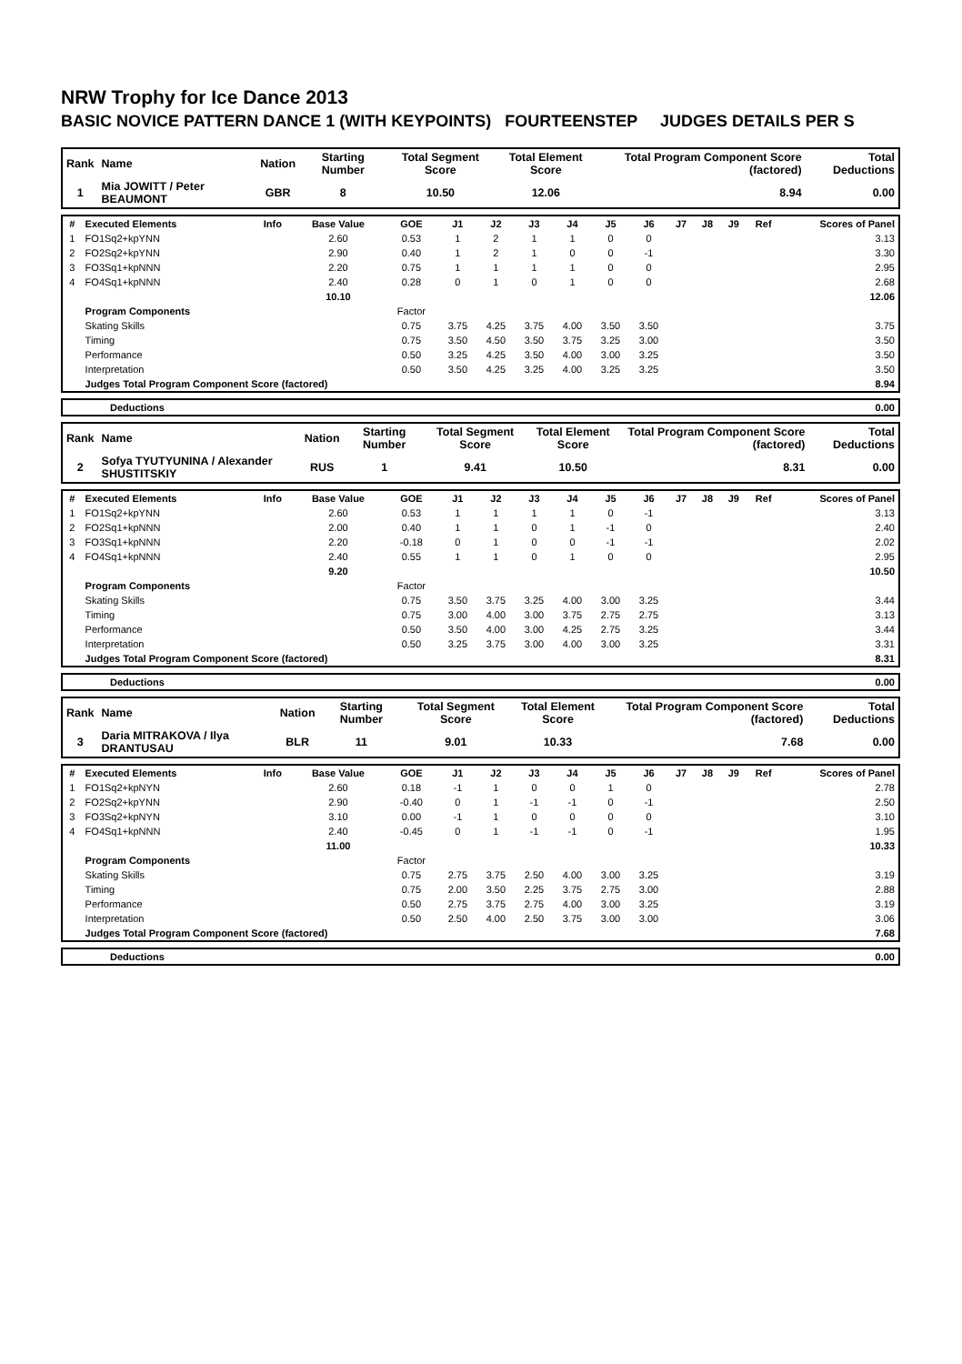NRW Trophy for Ice Dance 2013
BASIC NOVICE PATTERN DANCE 1 (WITH KEYPOINTS) FOURTEENSTEP JUDGES DETAILS PER S
| Rank | Name | Nation | Starting Number | Total Segment Score | Total Element Score | Total Program Component Score (factored) | Total Deductions |
| --- | --- | --- | --- | --- | --- | --- | --- |
| 1 | Mia JOWITT / Peter BEAUMONT | GBR | 8 | 10.50 | 12.06 | 8.94 | 0.00 |
| # | Executed Elements | Info | Base Value | GOE | J1 | J2 | J3 | J4 | J5 | J6 | J7 | J8 | J9 | Ref | Scores of Panel |
| --- | --- | --- | --- | --- | --- | --- | --- | --- | --- | --- | --- | --- | --- | --- | --- |
| 1 | FO1Sq2+kpYNN | | 2.60 | 0.53 | 1 | 2 | 1 | 1 | 0 | 0 | | | | | 3.13 |
| 2 | FO2Sq2+kpYNN | | 2.90 | 0.40 | 1 | 2 | 1 | 0 | 0 | -1 | | | | | 3.30 |
| 3 | FO3Sq1+kpNNN | | 2.20 | 0.75 | 1 | 1 | 1 | 1 | 0 | 0 | | | | | 2.95 |
| 4 | FO4Sq1+kpNNN | | 2.40 | 0.28 | 0 | 1 | 0 | 1 | 0 | 0 | | | | | 2.68 |
| | | | 10.10 | | | | | | | | | | | | 12.06 |
| | Program Components | | | Factor | | | | | | | | | | | |
| | Skating Skills | | | 0.75 | 3.75 | 4.25 | 3.75 | 4.00 | 3.50 | 3.50 | | | | | 3.75 |
| | Timing | | | 0.75 | 3.50 | 4.50 | 3.50 | 3.75 | 3.25 | 3.00 | | | | | 3.50 |
| | Performance | | | 0.50 | 3.25 | 4.25 | 3.50 | 4.00 | 3.00 | 3.25 | | | | | 3.50 |
| | Interpretation | | | 0.50 | 3.50 | 4.25 | 3.25 | 4.00 | 3.25 | 3.25 | | | | | 3.50 |
| | Judges Total Program Component Score (factored) | | | | | | | | | | | | | | 8.94 |
| | Deductions | 0.00 |
| Rank | Name | Nation | Starting Number | Total Segment Score | Total Element Score | Total Program Component Score (factored) | Total Deductions |
| --- | --- | --- | --- | --- | --- | --- | --- |
| 2 | Sofya TYUTYUNINA / Alexander SHUSTITSKIY | RUS | 1 | 9.41 | 10.50 | 8.31 | 0.00 |
| # | Executed Elements | Info | Base Value | GOE | J1 | J2 | J3 | J4 | J5 | J6 | J7 | J8 | J9 | Ref | Scores of Panel |
| --- | --- | --- | --- | --- | --- | --- | --- | --- | --- | --- | --- | --- | --- | --- | --- |
| 1 | FO1Sq2+kpYNN | | 2.60 | 0.53 | 1 | 1 | 1 | 1 | 0 | -1 | | | | | 3.13 |
| 2 | FO2Sq1+kpNNN | | 2.00 | 0.40 | 1 | 1 | 0 | 1 | -1 | 0 | | | | | 2.40 |
| 3 | FO3Sq1+kpNNN | | 2.20 | -0.18 | 0 | 1 | 0 | 0 | -1 | -1 | | | | | 2.02 |
| 4 | FO4Sq1+kpNNN | | 2.40 | 0.55 | 1 | 1 | 0 | 1 | 0 | 0 | | | | | 2.95 |
| | | | 9.20 | | | | | | | | | | | | 10.50 |
| | Program Components | | | Factor | | | | | | | | | | | |
| | Skating Skills | | | 0.75 | 3.50 | 3.75 | 3.25 | 4.00 | 3.00 | 3.25 | | | | | 3.44 |
| | Timing | | | 0.75 | 3.00 | 4.00 | 3.00 | 3.75 | 2.75 | 2.75 | | | | | 3.13 |
| | Performance | | | 0.50 | 3.50 | 4.00 | 3.00 | 4.25 | 2.75 | 3.25 | | | | | 3.44 |
| | Interpretation | | | 0.50 | 3.25 | 3.75 | 3.00 | 4.00 | 3.00 | 3.25 | | | | | 3.31 |
| | Judges Total Program Component Score (factored) | | | | | | | | | | | | | | 8.31 |
| | Deductions | 0.00 |
| Rank | Name | Nation | Starting Number | Total Segment Score | Total Element Score | Total Program Component Score (factored) | Total Deductions |
| --- | --- | --- | --- | --- | --- | --- | --- |
| 3 | Daria MITRAKOVA / Ilya DRANTUSAU | BLR | 11 | 9.01 | 10.33 | 7.68 | 0.00 |
| # | Executed Elements | Info | Base Value | GOE | J1 | J2 | J3 | J4 | J5 | J6 | J7 | J8 | J9 | Ref | Scores of Panel |
| --- | --- | --- | --- | --- | --- | --- | --- | --- | --- | --- | --- | --- | --- | --- | --- |
| 1 | FO1Sq2+kpNYN | | 2.60 | 0.18 | -1 | 1 | 0 | 0 | 1 | 0 | | | | | 2.78 |
| 2 | FO2Sq2+kpYNN | | 2.90 | -0.40 | 0 | 1 | -1 | -1 | 0 | -1 | | | | | 2.50 |
| 3 | FO3Sq2+kpNYN | | 3.10 | 0.00 | -1 | 1 | 0 | 0 | 0 | 0 | | | | | 3.10 |
| 4 | FO4Sq1+kpNNN | | 2.40 | -0.45 | 0 | 1 | -1 | -1 | 0 | -1 | | | | | 1.95 |
| | | | 11.00 | | | | | | | | | | | | 10.33 |
| | Program Components | | | Factor | | | | | | | | | | | |
| | Skating Skills | | | 0.75 | 2.75 | 3.75 | 2.50 | 4.00 | 3.00 | 3.25 | | | | | 3.19 |
| | Timing | | | 0.75 | 2.00 | 3.50 | 2.25 | 3.75 | 2.75 | 3.00 | | | | | 2.88 |
| | Performance | | | 0.50 | 2.75 | 3.75 | 2.75 | 4.00 | 3.00 | 3.25 | | | | | 3.19 |
| | Interpretation | | | 0.50 | 2.50 | 4.00 | 2.50 | 3.75 | 3.00 | 3.00 | | | | | 3.06 |
| | Judges Total Program Component Score (factored) | | | | | | | | | | | | | | 7.68 |
| | Deductions | 0.00 |